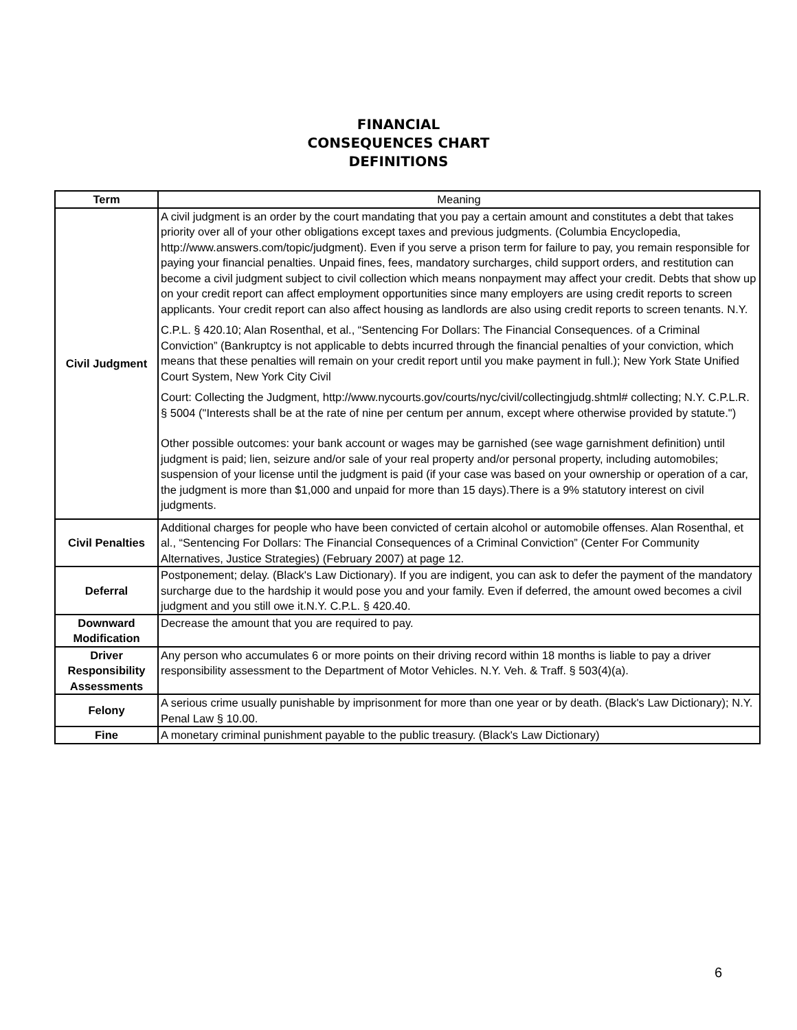FINANCIAL
CONSEQUENCES CHART
DEFINITIONS
| Term | Meaning |
| Civil Judgment | A civil judgment is an order by the court mandating that you pay a certain amount and constitutes a debt that takes priority over all of your other obligations except taxes and previous judgments. (Columbia Encyclopedia, http://www.answers.com/topic/judgment). Even if you serve a prison term for failure to pay, you remain responsible for paying your financial penalties. Unpaid fines, fees, mandatory surcharges, child support orders, and restitution can become a civil judgment subject to civil collection which means nonpayment may affect your credit. Debts that show up on your credit report can affect employment opportunities since many employers are using credit reports to screen applicants. Your credit report can also affect housing as landlords are also using credit reports to screen tenants. N.Y. C.P.L. § 420.10; Alan Rosenthal, et al., “Sentencing For Dollars: The Financial Consequences. of a Criminal Conviction” (Bankruptcy is not applicable to debts incurred through the financial penalties of your conviction, which means that these penalties will remain on your credit report until you make payment in full.); New York State Unified Court System, New York City Civil Court: Collecting the Judgment, http://www.nycourts.gov/courts/nyc/civil/collectingjudg.shtml# collecting; N.Y. C.P.L.R. § 5004 ("Interests shall be at the rate of nine per centum per annum, except where otherwise provided by statute.") Other possible outcomes: your bank account or wages may be garnished (see wage garnishment definition) until judgment is paid; lien, seizure and/or sale of your real property and/or personal property, including automobiles; suspension of your license until the judgment is paid (if your case was based on your ownership or operation of a car, the judgment is more than $1,000 and unpaid for more than 15 days).There is a 9% statutory interest on civil judgments. |
| Civil Penalties | Additional charges for people who have been convicted of certain alcohol or automobile offenses. Alan Rosenthal, et al., “Sentencing For Dollars: The Financial Consequences of a Criminal Conviction” (Center For Community Alternatives, Justice Strategies) (February 2007) at page 12. |
| Deferral | Postponement; delay. (Black's Law Dictionary). If you are indigent, you can ask to defer the payment of the mandatory surcharge due to the hardship it would pose you and your family. Even if deferred, the amount owed becomes a civil judgment and you still owe it.N.Y. C.P.L. § 420.40. |
| Downward Modification | Decrease the amount that you are required to pay. |
| Driver Responsibility Assessments | Any person who accumulates 6 or more points on their driving record within 18 months is liable to pay a driver responsibility assessment to the Department of Motor Vehicles. N.Y. Veh. & Traff. § 503(4)(a). |
| Felony | A serious crime usually punishable by imprisonment for more than one year or by death. (Black's Law Dictionary); N.Y. Penal Law § 10.00. |
| Fine | A monetary criminal punishment payable to the public treasury. (Black's Law Dictionary) |
6